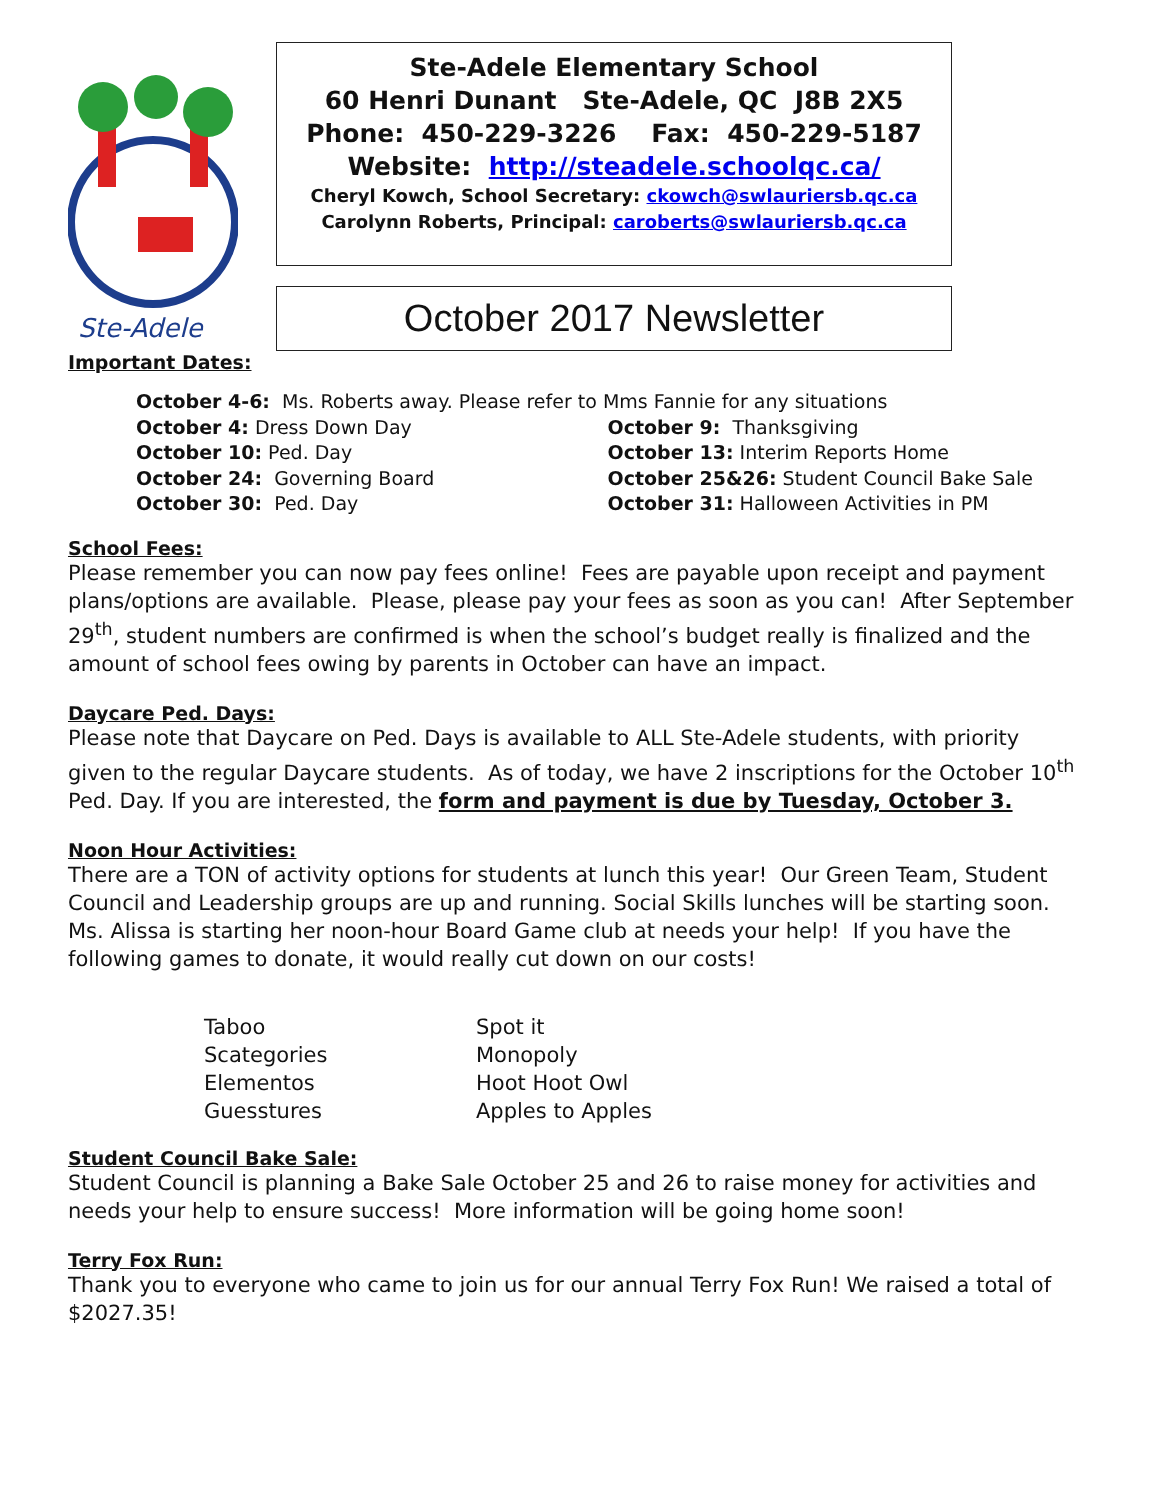Ste-Adele
Ste-Adele Elementary School
60 Henri Dunant Ste-Adele, QC J8B 2X5
Phone: 450-229-3226 Fax: 450-229-5187
Website: http://steadele.schoolqc.ca/
Cheryl Kowch, School Secretary: ckowch@swlauriersb.qc.ca
Carolynn Roberts, Principal: caroberts@swlauriersb.qc.ca
October 2017 Newsletter
Important Dates:
October 4-6: Ms. Roberts away. Please refer to Mms Fannie for any situations
October 4: Dress Down Day October 9: Thanksgiving
October 10: Ped. Day October 13: Interim Reports Home
October 24: Governing Board October 25&26: Student Council Bake Sale
October 30: Ped. Day October 31: Halloween Activities in PM
School Fees:
Please remember you can now pay fees online! Fees are payable upon receipt and payment plans/options are available. Please, please pay your fees as soon as you can! After September 29<sup>th</sup>, student numbers are confirmed is when the school’s budget really is finalized and the amount of school fees owing by parents in October can have an impact.
Daycare Ped. Days:
Please note that Daycare on Ped. Days is available to ALL Ste-Adele students, with priority given to the regular Daycare students. As of today, we have 2 inscriptions for the October 10<sup>th</sup> Ped. Day. If you are interested, the form and payment is due by Tuesday, October 3.
Noon Hour Activities:
There are a TON of activity options for students at lunch this year! Our Green Team, Student Council and Leadership groups are up and running. Social Skills lunches will be starting soon. Ms. Alissa is starting her noon-hour Board Game club at needs your help! If you have the following games to donate, it would really cut down on our costs!
Taboo
Scategories
Elementos
Guesstures
Spot it
Monopoly
Hoot Hoot Owl
Apples to Apples
Student Council Bake Sale:
Student Council is planning a Bake Sale October 25 and 26 to raise money for activities and needs your help to ensure success! More information will be going home soon!
Terry Fox Run:
Thank you to everyone who came to join us for our annual Terry Fox Run! We raised a total of $2027.35!